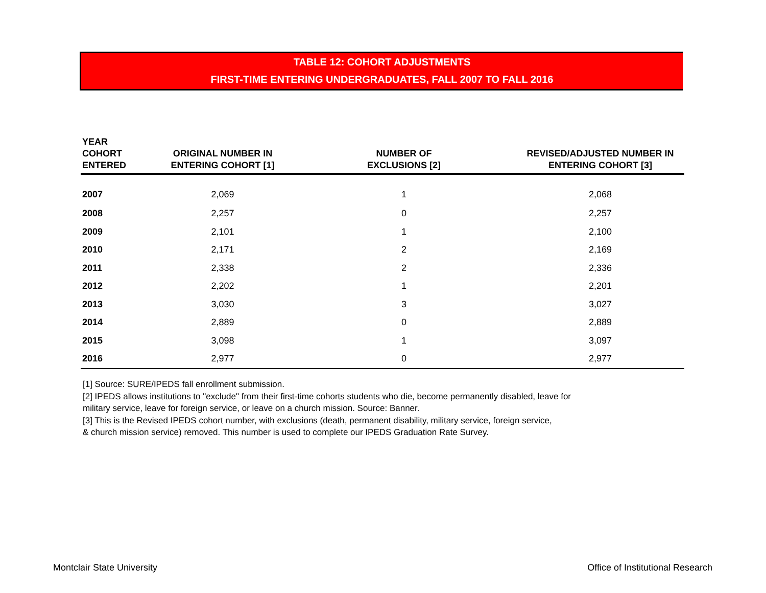TABLE 12: COHORT ADJUSTMENTS
FIRST-TIME ENTERING UNDERGRADUATES, FALL 2007 TO FALL 2016
| YEAR COHORT ENTERED | ORIGINAL NUMBER IN ENTERING COHORT [1] | NUMBER OF EXCLUSIONS [2] | REVISED/ADJUSTED NUMBER IN ENTERING COHORT [3] |
| --- | --- | --- | --- |
| 2007 | 2,069 | 1 | 2,068 |
| 2008 | 2,257 | 0 | 2,257 |
| 2009 | 2,101 | 1 | 2,100 |
| 2010 | 2,171 | 2 | 2,169 |
| 2011 | 2,338 | 2 | 2,336 |
| 2012 | 2,202 | 1 | 2,201 |
| 2013 | 3,030 | 3 | 3,027 |
| 2014 | 2,889 | 0 | 2,889 |
| 2015 | 3,098 | 1 | 3,097 |
| 2016 | 2,977 | 0 | 2,977 |
[1] Source: SURE/IPEDS fall enrollment submission.
[2] IPEDS allows institutions to "exclude" from their first-time cohorts students who die, become permanently disabled, leave for
military service, leave for foreign service, or leave on a church mission. Source: Banner.
[3] This is the Revised IPEDS cohort number, with exclusions (death, permanent disability, military service, foreign service,
& church mission service) removed. This number is used to complete our IPEDS Graduation Rate Survey.
Montclair State University
Office of Institutional Research